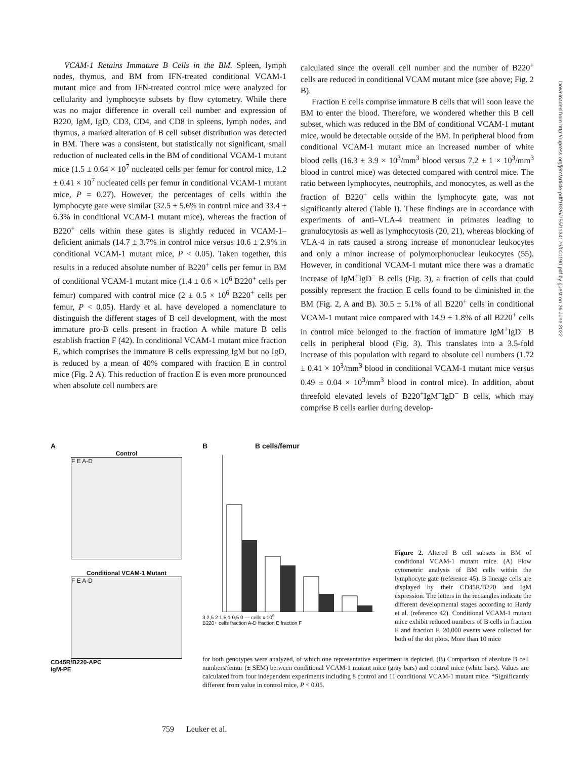VCAM-1 Retains Immature B Cells in the BM. Spleen, lymph nodes, thymus, and BM from IFN-treated conditional VCAM-1 mutant mice and from IFN-treated control mice were analyzed for cellularity and lymphocyte subsets by flow cytometry. While there was no major difference in overall cell number and expression of B220, IgM, IgD, CD3, CD4, and CD8 in spleens, lymph nodes, and thymus, a marked alteration of B cell subset distribution was detected in BM. There was a consistent, but statistically not significant, small reduction of nucleated cells in the BM of conditional VCAM-1 mutant mice (1.5 ± 0.64 × 10<sup>7</sup> nucleated cells per femur for control mice, 1.2 ± 0.41 × 10<sup>7</sup> nucleated cells per femur in conditional VCAM-1 mutant mice, P = 0.27). However, the percentages of cells within the lymphocyte gate were similar (32.5 ± 5.6% in control mice and 33.4 ± 6.3% in conditional VCAM-1 mutant mice), whereas the fraction of B220<sup>+</sup> cells within these gates is slightly reduced in VCAM-1–deficient animals (14.7 ± 3.7% in control mice versus 10.6 ± 2.9% in conditional VCAM-1 mutant mice, P < 0.05). Taken together, this results in a reduced absolute number of B220<sup>+</sup> cells per femur in BM of conditional VCAM-1 mutant mice (1.4 ± 0.6 × 10<sup>6</sup> B220<sup>+</sup> cells per femur) compared with control mice (2 ± 0.5 × 10<sup>6</sup> B220<sup>+</sup> cells per femur, P < 0.05). Hardy et al. have developed a nomenclature to distinguish the different stages of B cell development, with the most immature pro-B cells present in fraction A while mature B cells establish fraction F (42). In conditional VCAM-1 mutant mice fraction E, which comprises the immature B cells expressing IgM but no IgD, is reduced by a mean of 40% compared with fraction E in control mice (Fig. 2 A). This reduction of fraction E is even more pronounced when absolute cell numbers are
calculated since the overall cell number and the number of B220<sup>+</sup> cells are reduced in conditional VCAM mutant mice (see above; Fig. 2 B).
Fraction E cells comprise immature B cells that will soon leave the BM to enter the blood. Therefore, we wondered whether this B cell subset, which was reduced in the BM of conditional VCAM-1 mutant mice, would be detectable outside of the BM. In peripheral blood from conditional VCAM-1 mutant mice an increased number of white blood cells (16.3 ± 3.9 × 10<sup>3</sup>/mm<sup>3</sup> blood versus 7.2 ± 1 × 10<sup>3</sup>/mm<sup>3</sup> blood in control mice) was detected compared with control mice. The ratio between lymphocytes, neutrophils, and monocytes, as well as the fraction of B220<sup>+</sup> cells within the lymphocyte gate, was not significantly altered (Table I). These findings are in accordance with experiments of anti–VLA-4 treatment in primates leading to granulocytosis as well as lymphocytosis (20, 21), whereas blocking of VLA-4 in rats caused a strong increase of mononuclear leukocytes and only a minor increase of polymorphonuclear leukocytes (55). However, in conditional VCAM-1 mutant mice there was a dramatic increase of IgM<sup>+</sup>IgD<sup>−</sup> B cells (Fig. 3), a fraction of cells that could possibly represent the fraction E cells found to be diminished in the BM (Fig. 2, A and B). 30.5 ± 5.1% of all B220<sup>+</sup> cells in conditional VCAM-1 mutant mice compared with 14.9 ± 1.8% of all B220<sup>+</sup> cells in control mice belonged to the fraction of immature IgM<sup>+</sup>IgD<sup>−</sup> B cells in peripheral blood (Fig. 3). This translates into a 3.5-fold increase of this population with regard to absolute cell numbers (1.72 ± 0.41 × 10<sup>3</sup>/mm<sup>3</sup> blood in conditional VCAM-1 mutant mice versus 0.49 ± 0.04 × 10<sup>3</sup>/mm<sup>3</sup> blood in control mice). In addition, about threefold elevated levels of B220<sup>+</sup>IgM<sup>−</sup>IgD<sup>−</sup> B cells, which may comprise B cells earlier during develop-
Downloaded from http://rupress.org/jem/article-pdf/193/6/755/1134176/001190.pdf by guest on 26 June 2022
A
Control
F E A-D
Conditional VCAM-1 Mutant
F E A-D
CD45R/B220-APC
IgM-PE
B B cells/femur
3 2,5 2 1,5 1 0,5 0 — cells x 10<sup>6</sup>
B220+ cells fraction A-D fraction E fraction F
Figure 2. Altered B cell subsets in BM of conditional VCAM-1 mutant mice. (A) Flow cytometric analysis of BM cells within the lymphocyte gate (reference 45). B lineage cells are displayed by their CD45R/B220 and IgM expression. The letters in the rectangles indicate the different developmental stages according to Hardy et al. (reference 42). Conditional VCAM-1 mutant mice exhibit reduced numbers of B cells in fraction E and fraction F. 20,000 events were collected for both of the dot plots. More than 10 mice
for both genotypes were analyzed, of which one representative experiment is depicted. (B) Comparison of absolute B cell numbers/femur (± SEM) between conditional VCAM-1 mutant mice (gray bars) and control mice (white bars). Values are calculated from four independent experiments including 8 control and 11 conditional VCAM-1 mutant mice. *Significantly different from value in control mice, P < 0.05.
759 Leuker et al.